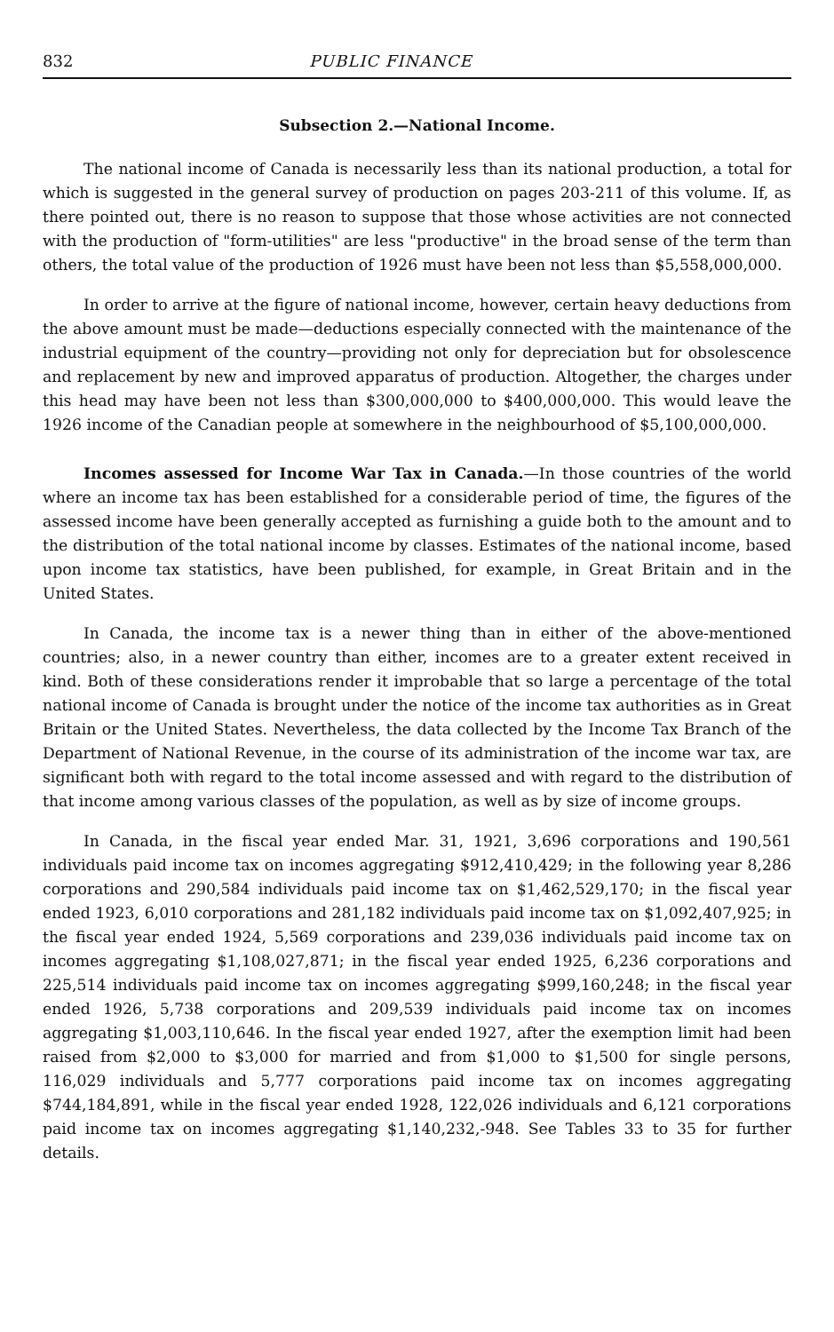832 PUBLIC FINANCE
Subsection 2.—National Income.
The national income of Canada is necessarily less than its national production, a total for which is suggested in the general survey of production on pages 203-211 of this volume. If, as there pointed out, there is no reason to suppose that those whose activities are not connected with the production of "form-utilities" are less "productive" in the broad sense of the term than others, the total value of the production of 1926 must have been not less than $5,558,000,000.
In order to arrive at the figure of national income, however, certain heavy deductions from the above amount must be made—deductions especially connected with the maintenance of the industrial equipment of the country—providing not only for depreciation but for obsolescence and replacement by new and improved apparatus of production. Altogether, the charges under this head may have been not less than $300,000,000 to $400,000,000. This would leave the 1926 income of the Canadian people at somewhere in the neighbourhood of $5,100,000,000.
Incomes assessed for Income War Tax in Canada.—In those countries of the world where an income tax has been established for a considerable period of time, the figures of the assessed income have been generally accepted as furnishing a guide both to the amount and to the distribution of the total national income by classes. Estimates of the national income, based upon income tax statistics, have been published, for example, in Great Britain and in the United States.
In Canada, the income tax is a newer thing than in either of the above-mentioned countries; also, in a newer country than either, incomes are to a greater extent received in kind. Both of these considerations render it improbable that so large a percentage of the total national income of Canada is brought under the notice of the income tax authorities as in Great Britain or the United States. Nevertheless, the data collected by the Income Tax Branch of the Department of National Revenue, in the course of its administration of the income war tax, are significant both with regard to the total income assessed and with regard to the distribution of that income among various classes of the population, as well as by size of income groups.
In Canada, in the fiscal year ended Mar. 31, 1921, 3,696 corporations and 190,561 individuals paid income tax on incomes aggregating $912,410,429; in the following year 8,286 corporations and 290,584 individuals paid income tax on $1,462,529,170; in the fiscal year ended 1923, 6,010 corporations and 281,182 individuals paid income tax on $1,092,407,925; in the fiscal year ended 1924, 5,569 corporations and 239,036 individuals paid income tax on incomes aggregating $1,108,027,871; in the fiscal year ended 1925, 6,236 corporations and 225,514 individuals paid income tax on incomes aggregating $999,160,248; in the fiscal year ended 1926, 5,738 corporations and 209,539 individuals paid income tax on incomes aggregating $1,003,110,646. In the fiscal year ended 1927, after the exemption limit had been raised from $2,000 to $3,000 for married and from $1,000 to $1,500 for single persons, 116,029 individuals and 5,777 corporations paid income tax on incomes aggregating $744,184,891, while in the fiscal year ended 1928, 122,026 individuals and 6,121 corporations paid income tax on incomes aggregating $1,140,232,-948. See Tables 33 to 35 for further details.